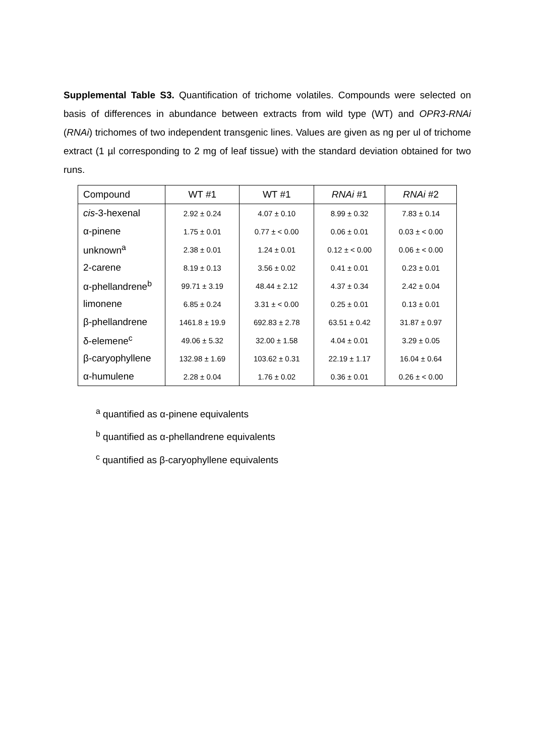Supplemental Table S3. Quantification of trichome volatiles. Compounds were selected on basis of differences in abundance between extracts from wild type (WT) and OPR3-RNAi (RNAi) trichomes of two independent transgenic lines. Values are given as ng per ul of trichome extract (1 µl corresponding to 2 mg of leaf tissue) with the standard deviation obtained for two runs.
| Compound | WT #1 | WT #1 | RNAi #1 | RNAi #2 |
| --- | --- | --- | --- | --- |
| cis -3-hexenal | 2.92 ± 0.24 | 4.07 ± 0.10 | 8.99 ± 0.32 | 7.83 ± 0.14 |
| α-pinene | 1.75 ± 0.01 | 0.77 ± < 0.00 | 0.06 ± 0.01 | 0.03 ± < 0.00 |
| unknown<sup>a</sup> | 2.38 ± 0.01 | 1.24 ± 0.01 | 0.12 ± < 0.00 | 0.06 ± < 0.00 |
| 2-carene | 8.19 ± 0.13 | 3.56 ± 0.02 | 0.41 ± 0.01 | 0.23 ± 0.01 |
| α-phellandrene<sup>b</sup> | 99.71 ± 3.19 | 48.44 ± 2.12 | 4.37 ± 0.34 | 2.42 ± 0.04 |
| limonene | 6.85 ± 0.24 | 3.31 ± < 0.00 | 0.25 ± 0.01 | 0.13 ± 0.01 |
| β-phellandrene | 1461.8 ± 19.9 | 692.83 ± 2.78 | 63.51 ± 0.42 | 31.87 ± 0.97 |
| δ-elemene<sup>c</sup> | 49.06 ± 5.32 | 32.00 ± 1.58 | 4.04 ± 0.01 | 3.29 ± 0.05 |
| β-caryophyllene | 132.98 ± 1.69 | 103.62 ± 0.31 | 22.19 ± 1.17 | 16.04 ± 0.64 |
| α-humulene | 2.28 ± 0.04 | 1.76 ± 0.02 | 0.36 ± 0.01 | 0.26 ± < 0.00 |
<sup>a</sup> quantified as α-pinene equivalents
<sup>b</sup> quantified as α-phellandrene equivalents
<sup>c</sup> quantified as β-caryophyllene equivalents